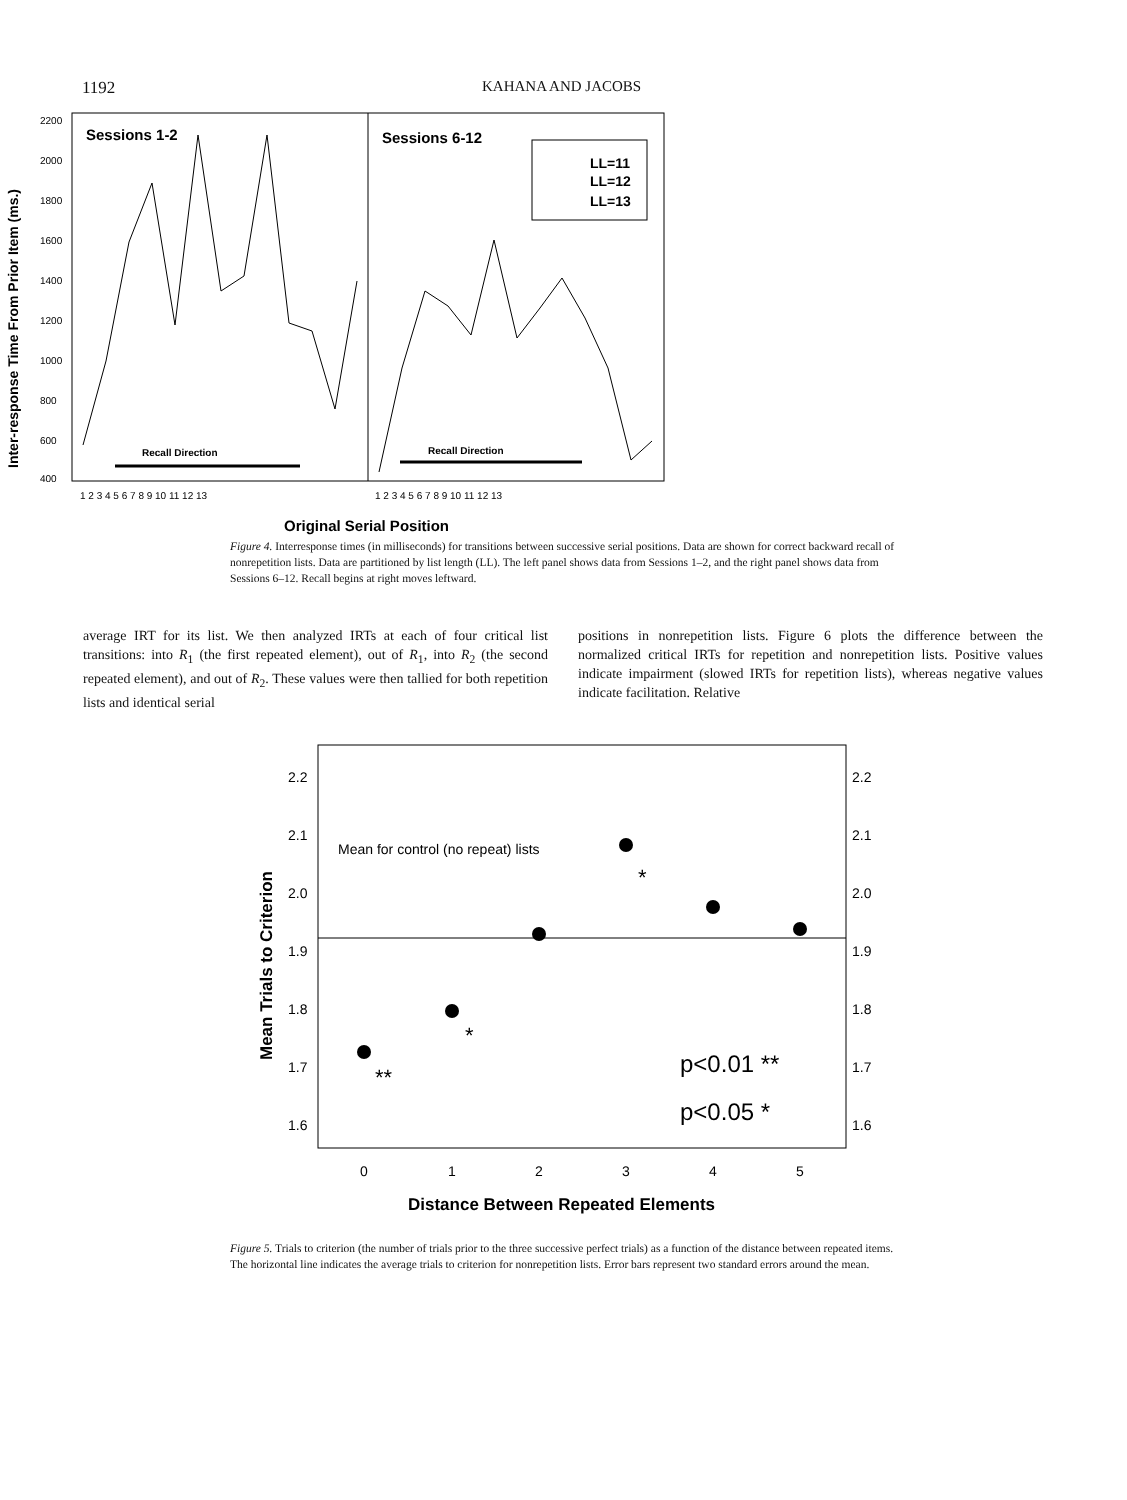1192 KAHANA AND JACOBS
2200
2000
1800
1600
1400
1200
1000
800
600
400
Sessions 1-2
Sessions 6-12
LL=11
LL=12
LL=13
Recall Direction
Recall Direction
1 2 3 4 5 6 7 8 9 10 11 12 13
1 2 3 4 5 6 7 8 9 10 11 12 13
Original Serial Position
Inter-response Time From Prior Item (ms.)
Figure 4. Interresponse times (in milliseconds) for transitions between successive serial positions. Data are shown for correct backward recall of nonrepetition lists. Data are partitioned by list length (LL). The left panel shows data from Sessions 1–2, and the right panel shows data from Sessions 6–12. Recall begins at right moves leftward.
average IRT for its list. We then analyzed IRTs at each of four critical list transitions: into R<sub>1</sub> (the first repeated element), out of R<sub>1</sub>, into R<sub>2</sub> (the second repeated element), and out of R<sub>2</sub>. These values were then tallied for both repetition lists and identical serial
positions in nonrepetition lists. Figure 6 plots the difference between the normalized critical IRTs for repetition and nonrepetition lists. Positive values indicate impairment (slowed IRTs for repetition lists), whereas negative values indicate facilitation. Relative
2.2
2.1
2.0
1.9
1.8
1.7
1.6
2.2
2.1
2.0
1.9
1.8
1.7
1.6
Mean for control (no repeat) lists
**
*
*
p<0.01 **
p<0.05 *
0
1
2
3
4
5
Distance Between Repeated Elements
Mean Trials to Criterion
Figure 5. Trials to criterion (the number of trials prior to the three successive perfect trials) as a function of the distance between repeated items. The horizontal line indicates the average trials to criterion for nonrepetition lists. Error bars represent two standard errors around the mean.